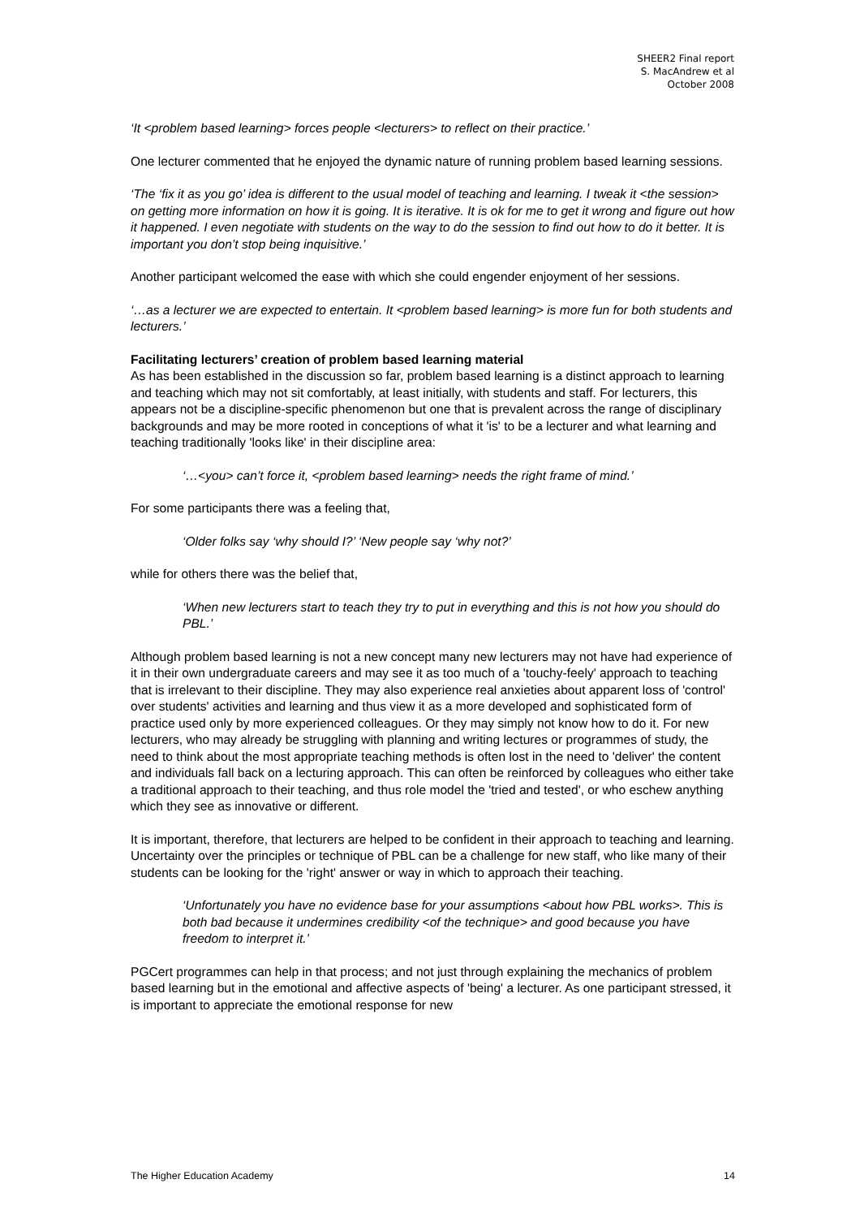SHEER2 Final report
S. MacAndrew et al
October 2008
‘It <problem based learning> forces people <lecturers> to reflect on their practice.’
One lecturer commented that he enjoyed the dynamic nature of running problem based learning sessions.
‘The ‘fix it as you go’ idea is different to the usual model of teaching and learning. I tweak it <the session> on getting more information on how it is going. It is iterative. It is ok for me to get it wrong and figure out how it happened. I even negotiate with students on the way to do the session to find out how to do it better. It is important you don’t stop being inquisitive.’
Another participant welcomed the ease with which she could engender enjoyment of her sessions.
‘…as a lecturer we are expected to entertain. It <problem based learning> is more fun for both students and lecturers.’
Facilitating lecturers’ creation of problem based learning material
As has been established in the discussion so far, problem based learning is a distinct approach to learning and teaching which may not sit comfortably, at least initially, with students and staff. For lecturers, this appears not be a discipline-specific phenomenon but one that is prevalent across the range of disciplinary backgrounds and may be more rooted in conceptions of what it 'is' to be a lecturer and what learning and teaching traditionally 'looks like' in their discipline area:
‘…<you> can’t force it, <problem based learning> needs the right frame of mind.’
For some participants there was a feeling that,
‘Older folks say ‘why should I?’ ‘New people say ‘why not?’
while for others there was the belief that,
‘When new lecturers start to teach they try to put in everything and this is not how you should do PBL.’
Although problem based learning is not a new concept many new lecturers may not have had experience of it in their own undergraduate careers and may see it as too much of a 'touchy-feely' approach to teaching that is irrelevant to their discipline. They may also experience real anxieties about apparent loss of 'control' over students' activities and learning and thus view it as a more developed and sophisticated form of practice used only by more experienced colleagues. Or they may simply not know how to do it. For new lecturers, who may already be struggling with planning and writing lectures or programmes of study, the need to think about the most appropriate teaching methods is often lost in the need to 'deliver' the content and individuals fall back on a lecturing approach. This can often be reinforced by colleagues who either take a traditional approach to their teaching, and thus role model the 'tried and tested', or who eschew anything which they see as innovative or different.
It is important, therefore, that lecturers are helped to be confident in their approach to teaching and learning. Uncertainty over the principles or technique of PBL can be a challenge for new staff, who like many of their students can be looking for the 'right' answer or way in which to approach their teaching.
‘Unfortunately you have no evidence base for your assumptions <about how PBL works>. This is both bad because it undermines credibility <of the technique> and good because you have freedom to interpret it.’
PGCert programmes can help in that process; and not just through explaining the mechanics of problem based learning but in the emotional and affective aspects of 'being' a lecturer. As one participant stressed, it is important to appreciate the emotional response for new
The Higher Education Academy 14